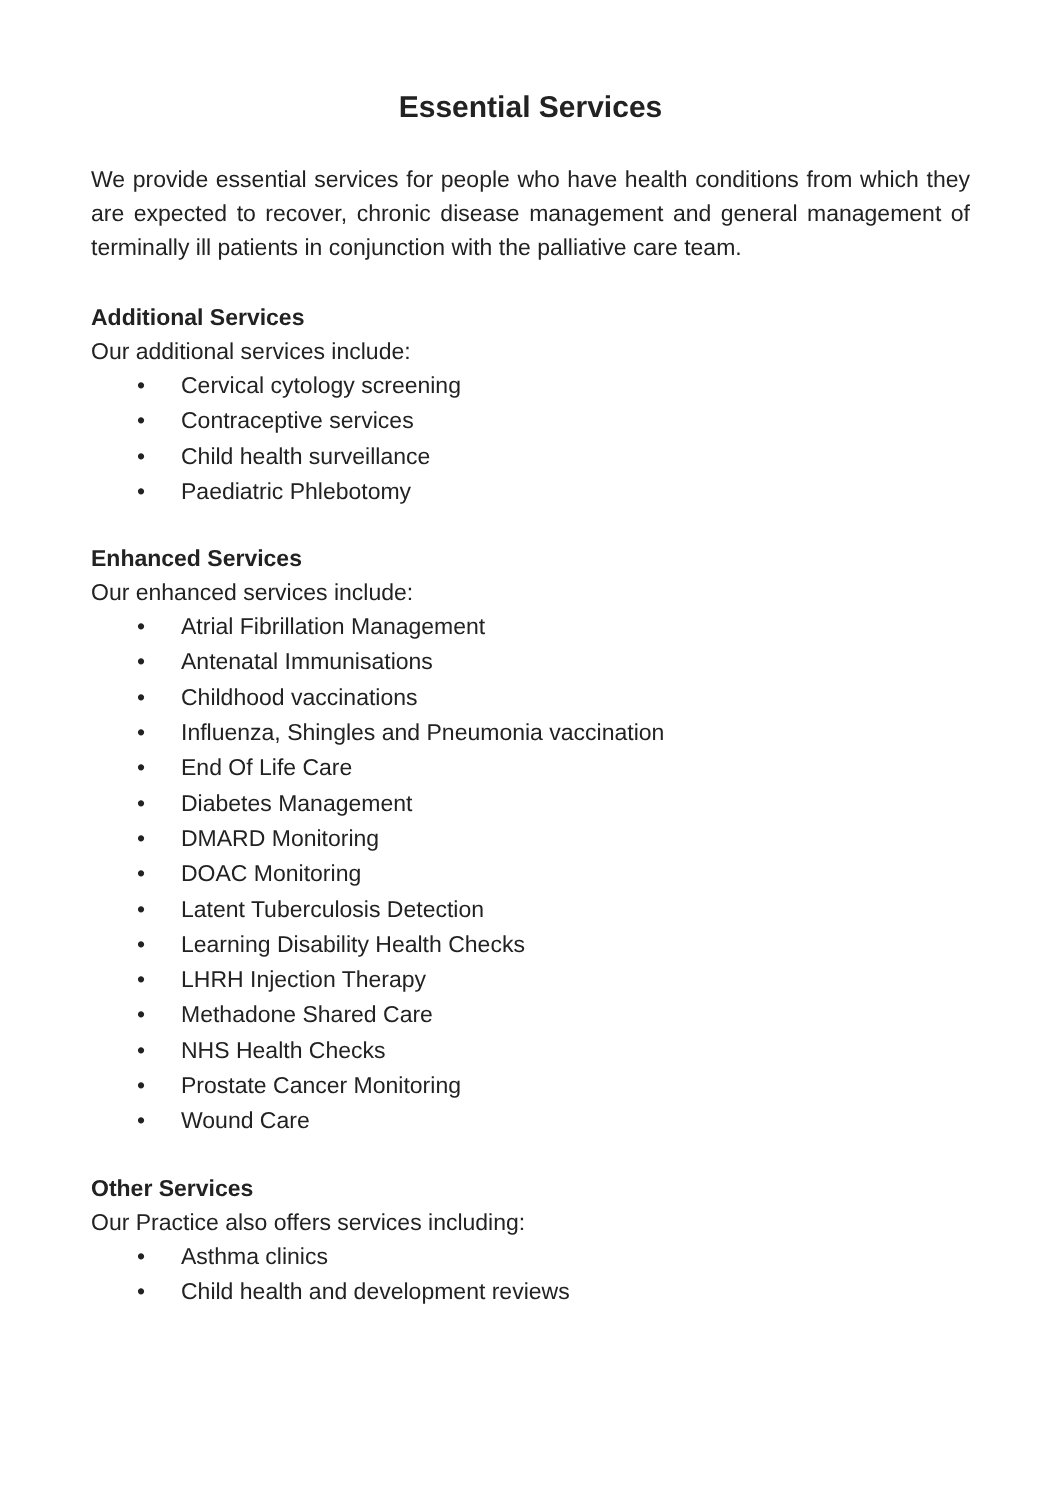Essential Services
We provide essential services for people who have health conditions from which they are expected to recover, chronic disease management and general management of terminally ill patients in conjunction with the palliative care team.
Additional Services
Our additional services include:
• Cervical cytology screening
• Contraceptive services
• Child health surveillance
• Paediatric Phlebotomy
Enhanced Services
Our enhanced services include:
• Atrial Fibrillation Management
• Antenatal Immunisations
• Childhood vaccinations
• Influenza, Shingles and Pneumonia vaccination
• End Of Life Care
• Diabetes Management
• DMARD Monitoring
• DOAC Monitoring
• Latent Tuberculosis Detection
• Learning Disability Health Checks
• LHRH Injection Therapy
• Methadone Shared Care
• NHS Health Checks
• Prostate Cancer Monitoring
• Wound Care
Other Services
Our Practice also offers services including:
• Asthma clinics
• Child health and development reviews